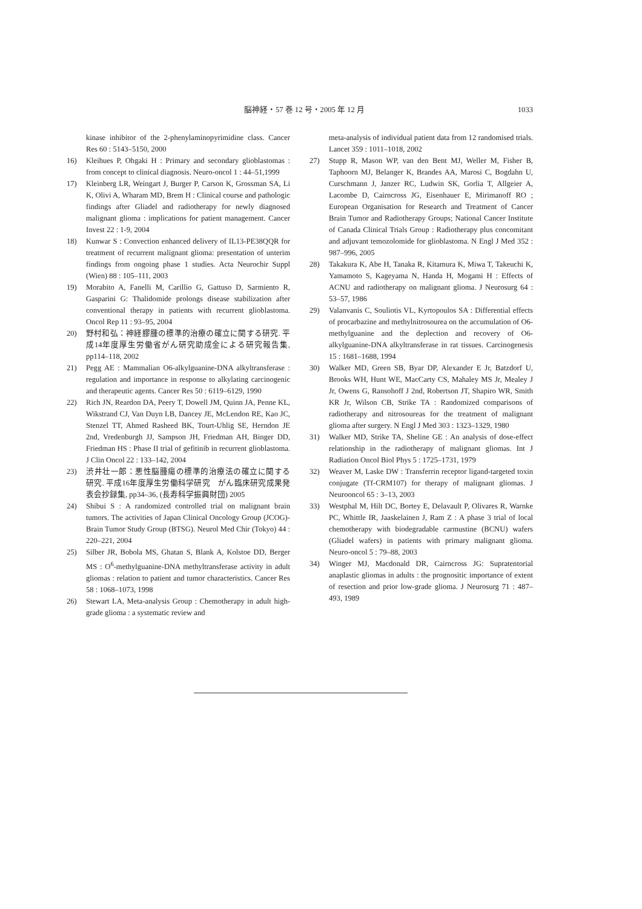脳神経・57 巻 12 号・2005 年 12 月
1033
kinase inhibitor of the 2-phenylaminopyrimidine class. Cancer Res 60 : 5143–5150, 2000
16) Kleihues P, Ohgaki H : Primary and secondary glioblastomas : from concept to clinical diagnosis. Neuro-oncol 1 : 44–51,1999
17) Kleinberg LR, Weingart J, Burger P, Carson K, Grossman SA, Li K, Olivi A, Wharam MD, Brem H : Clinical course and pathologic findings after Gliadel and radiotherapy for newly diagnosed malignant glioma : implications for patient management. Cancer Invest 22 : 1-9, 2004
18) Kunwar S : Convection enhanced delivery of IL13-PE38QQR for treatment of recurrent malignant glioma: presentation of unterim findings from ongoing phase 1 studies. Acta Neurochir Suppl (Wien) 88 : 105–111, 2003
19) Morabito A, Fanelli M, Carillio G, Gattuso D, Sarmiento R, Gasparini G: Thalidomide prolongs disease stabilization after conventional therapy in patients with recurrent glioblastoma. Oncol Rep 11 : 93–95, 2004
20) 野村和弘：神経膠腫の標準的治療の確立に関する研究. 平成14年度厚生労働省がん研究助成金による研究報告集, pp114–118, 2002
21) Pegg AE : Mammalian O6-alkylguanine-DNA alkyltransferase : regulation and importance in response to alkylating carcinogenic and therapeutic agents. Cancer Res 50 : 6119–6129, 1990
22) Rich JN, Reardon DA, Peery T, Dowell JM, Quinn JA, Penne KL, Wikstrand CJ, Van Duyn LB, Dancey JE, McLendon RE, Kao JC, Stenzel TT, Ahmed Rasheed BK, Tourt-Uhlig SE, Herndon JE 2nd, Vredenburgh JJ, Sampson JH, Friedman AH, Binger DD, Friedman HS : Phase II trial of gefitinib in recurrent glioblastoma. J Clin Oncol 22 : 133–142, 2004
23) 渋井壮一郎：悪性脳腫瘍の標準的治療法の確立に関する研究. 平成16年度厚生労働科学研究　がん臨床研究成果発表会抄録集, pp34–36, (長寿科学振興財団) 2005
24) Shibui S : A randomized controlled trial on malignant brain tumors. The activities of Japan Clinical Oncology Group (JCOG)-Brain Tumor Study Group (BTSG). Neurol Med Chir (Tokyo) 44 : 220–221, 2004
25) Silber JR, Bobola MS, Ghatan S, Blank A, Kolstoe DD, Berger MS : O<sup>6</sup>-methylguanine-DNA methyltransferase activity in adult gliomas : relation to patient and tumor characteristics. Cancer Res 58 : 1068–1073, 1998
26) Stewart LA, Meta-analysis Group : Chemotherapy in adult high-grade glioma : a systematic review and
meta-analysis of individual patient data from 12 randomised trials. Lancet 359 : 1011–1018, 2002
27) Stupp R, Mason WP, van den Bent MJ, Weller M, Fisher B, Taphoorn MJ, Belanger K, Brandes AA, Marosi C, Bogdahn U, Curschmann J, Janzer RC, Ludwin SK, Gorlia T, Allgeier A, Lacombe D, Cairncross JG, Eisenhauer E, Mirimanoff RO ; European Organisation for Research and Treatment of Cancer Brain Tumor and Radiotherapy Groups; National Cancer Institute of Canada Clinical Trials Group : Radiotherapy plus concomitant and adjuvant temozolomide for glioblastoma. N Engl J Med 352 : 987–996, 2005
28) Takakura K, Abe H, Tanaka R, Kitamura K, Miwa T, Takeuchi K, Yamamoto S, Kageyama N, Handa H, Mogami H : Effects of ACNU and radiotherapy on malignant glioma. J Neurosurg 64 : 53–57, 1986
29) Valanvanis C, Souliotis VL, Kyrtopoulos SA : Differential effects of procarbazine and methylnitrosourea on the accumulation of O6-methylguanine and the deplection and recovery of O6-alkylguanine-DNA alkyltransferase in rat tissues. Carcinogenesis 15 : 1681–1688, 1994
30) Walker MD, Green SB, Byar DP, Alexander E Jr, Batzdorf U, Brooks WH, Hunt WE, MacCarty CS, Mahaley MS Jr, Mealey J Jr, Owens G, Ransohoff J 2nd, Robertson JT, Shapiro WR, Smith KR Jr, Wilson CB, Strike TA : Randomized comparisons of radiotherapy and nitrosoureas for the treatment of malignant glioma after surgery. N Engl J Med 303 : 1323–1329, 1980
31) Walker MD, Strike TA, Sheline GE : An analysis of dose-effect relationship in the radiotherapy of malignant gliomas. Int J Radiation Oncol Biol Phys 5 : 1725–1731, 1979
32) Weaver M, Laske DW : Transferrin receptor ligand-targeted toxin conjugate (Tf-CRM107) for therapy of malignant gliomas. J Neurooncol 65 : 3–13, 2003
33) Westphal M, Hilt DC, Bortey E, Delavault P, Olivares R, Warnke PC, Whittle IR, Jaaskelainen J, Ram Z : A phase 3 trial of local chemotherapy with biodegradable carmustine (BCNU) wafers (Gliadel wafers) in patients with primary malignant glioma. Neuro-oncol 5 : 79–88, 2003
34) Winger MJ, Macdonald DR, Cairncross JG: Supratentorial anaplastic gliomas in adults : the prognositic importance of extent of resection and prior low-grade glioma. J Neurosurg 71 : 487–493, 1989